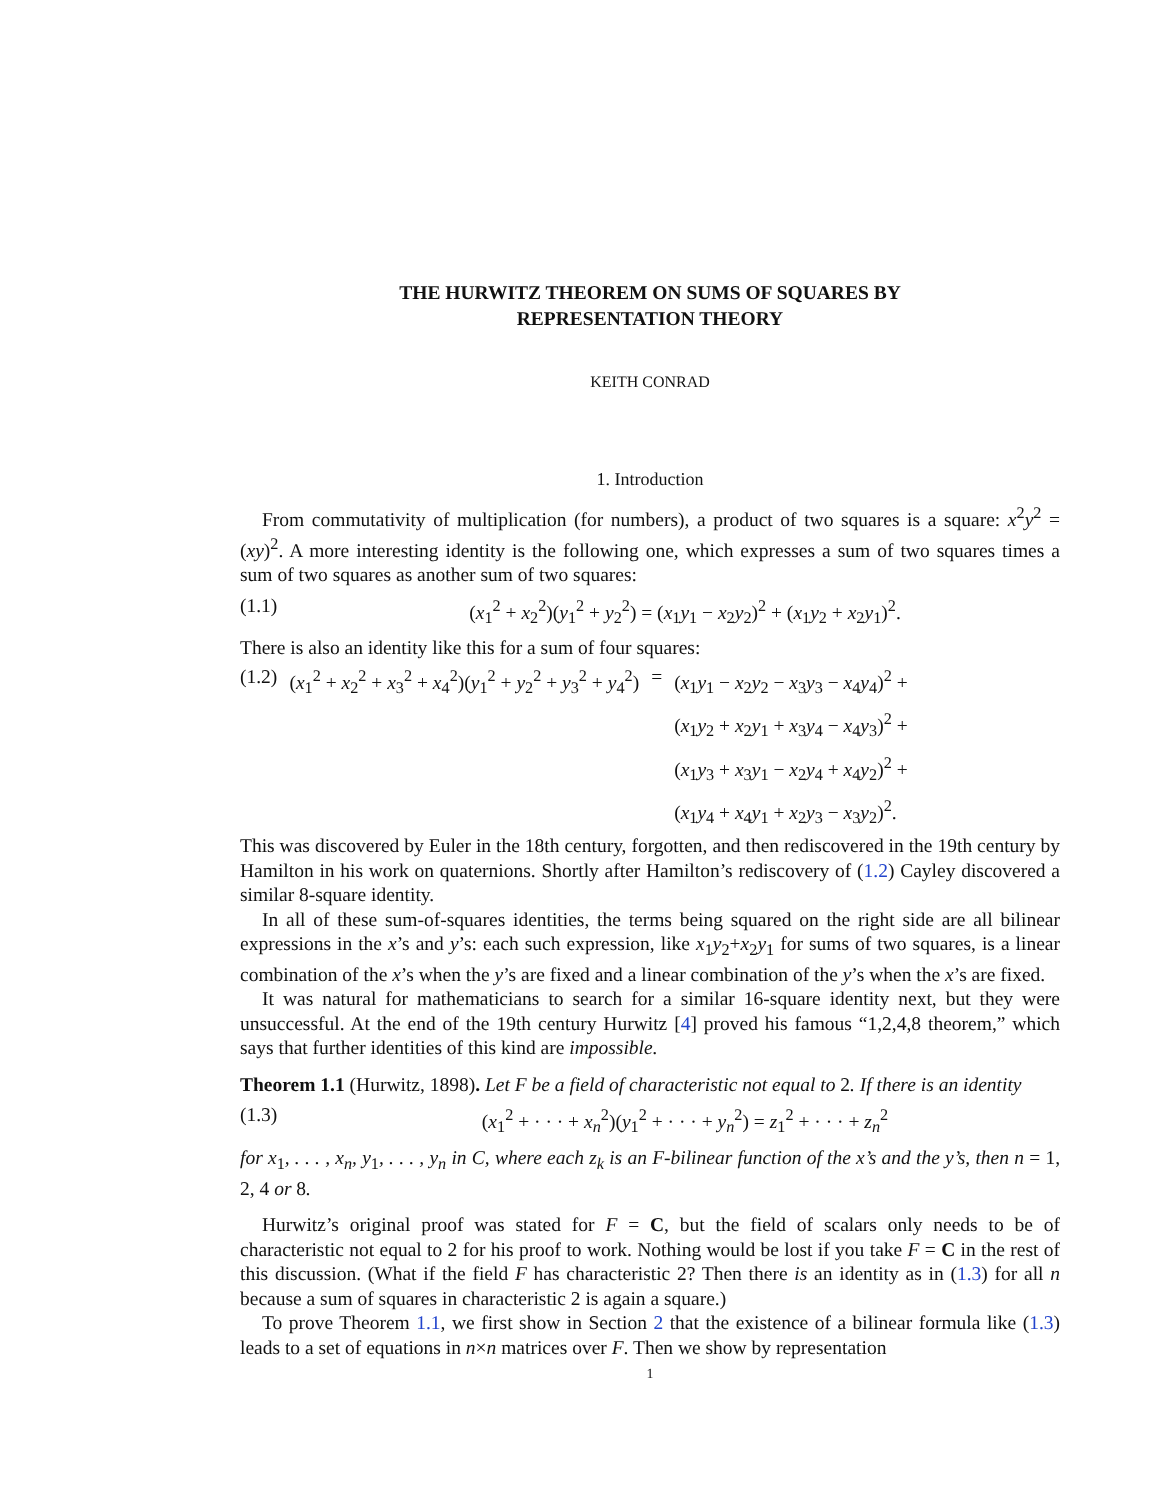THE HURWITZ THEOREM ON SUMS OF SQUARES BY
REPRESENTATION THEORY
KEITH CONRAD
1. Introduction
From commutativity of multiplication (for numbers), a product of two squares is a square: x<sup>2</sup>y<sup>2</sup> = (xy)<sup>2</sup>. A more interesting identity is the following one, which expresses a sum of two squares times a sum of two squares as another sum of two squares:
(1.1) (x<sub>1</sub><sup>2</sup> + x<sub>2</sub><sup>2</sup>)(y<sub>1</sub><sup>2</sup> + y<sub>2</sub><sup>2</sup>) = (x<sub>1</sub>y<sub>1</sub> − x<sub>2</sub>y<sub>2</sub>)<sup>2</sup> + (x<sub>1</sub>y<sub>2</sub> + x<sub>2</sub>y<sub>1</sub>)<sup>2</sup>.
There is also an identity like this for a sum of four squares:
| (1.2) | ( x<sub>1</sub><sup>2</sup> + x<sub>2</sub><sup>2</sup> + x<sub>3</sub><sup>2</sup> + x<sub>4</sub><sup>2</sup>)( y<sub>1</sub><sup>2</sup> + y<sub>2</sub><sup>2</sup> + y<sub>3</sub><sup>2</sup> + y<sub>4</sub><sup>2</sup>) | = | ( x<sub>1</sub> y<sub>1</sub> − x<sub>2</sub> y<sub>2</sub> − x<sub>3</sub> y<sub>3</sub> − x<sub>4</sub> y<sub>4</sub>)<sup>2</sup> + ( x<sub>1</sub> y<sub>2</sub> + x<sub>2</sub> y<sub>1</sub> + x<sub>3</sub> y<sub>4</sub> − x<sub>4</sub> y<sub>3</sub>)<sup>2</sup> + ( x<sub>1</sub> y<sub>3</sub> + x<sub>3</sub> y<sub>1</sub> − x<sub>2</sub> y<sub>4</sub> + x<sub>4</sub> y<sub>2</sub>)<sup>2</sup> + ( x<sub>1</sub> y<sub>4</sub> + x<sub>4</sub> y<sub>1</sub> + x<sub>2</sub> y<sub>3</sub> − x<sub>3</sub> y<sub>2</sub>)<sup>2</sup>. |
This was discovered by Euler in the 18th century, forgotten, and then rediscovered in the 19th century by Hamilton in his work on quaternions. Shortly after Hamilton’s rediscovery of (1.2) Cayley discovered a similar 8-square identity.
In all of these sum-of-squares identities, the terms being squared on the right side are all bilinear expressions in the x’s and y’s: each such expression, like x<sub>1</sub>y<sub>2</sub>+x<sub>2</sub>y<sub>1</sub> for sums of two squares, is a linear combination of the x’s when the y’s are fixed and a linear combination of the y’s when the x’s are fixed.
It was natural for mathematicians to search for a similar 16-square identity next, but they were unsuccessful. At the end of the 19th century Hurwitz [4] proved his famous “1,2,4,8 theorem,” which says that further identities of this kind are impossible.
Theorem 1.1 (Hurwitz, 1898). Let F be a field of characteristic not equal to 2. If there is an identity
(1.3) (x<sub>1</sub><sup>2</sup> + · · · + x<sub>n</sub><sup>2</sup>)(y<sub>1</sub><sup>2</sup> + · · · + y<sub>n</sub><sup>2</sup>) = z<sub>1</sub><sup>2</sup> + · · · + z<sub>n</sub><sup>2</sup>
for x<sub>1</sub>, . . . , x<sub>n</sub>, y<sub>1</sub>, . . . , y<sub>n</sub> in C, where each z<sub>k</sub> is an F-bilinear function of the x’s and the y’s, then n = 1, 2, 4 or 8.
Hurwitz’s original proof was stated for F = C, but the field of scalars only needs to be of characteristic not equal to 2 for his proof to work. Nothing would be lost if you take F = C in the rest of this discussion. (What if the field F has characteristic 2? Then there is an identity as in (1.3) for all n because a sum of squares in characteristic 2 is again a square.)
To prove Theorem 1.1, we first show in Section 2 that the existence of a bilinear formula like (1.3) leads to a set of equations in n×n matrices over F. Then we show by representation
1